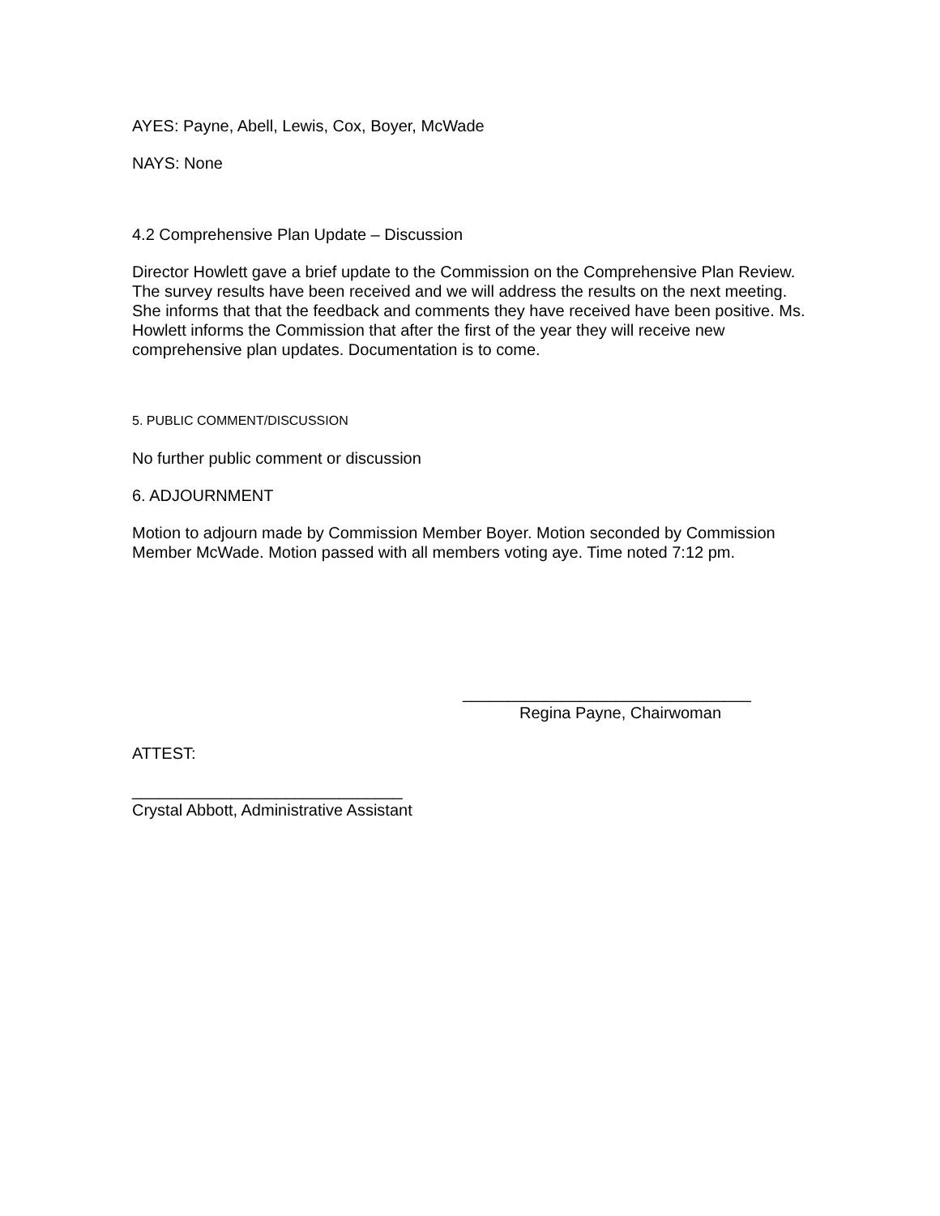AYES: Payne, Abell, Lewis, Cox, Boyer, McWade
NAYS: None
4.2 Comprehensive Plan Update – Discussion
Director Howlett gave a brief update to the Commission on the Comprehensive Plan Review. The survey results have been received and we will address the results on the next meeting. She informs that that the feedback and comments they have received have been positive. Ms. Howlett informs the Commission that after the first of the year they will receive new comprehensive plan updates. Documentation is to come.
5. PUBLIC COMMENT/DISCUSSION
No further public comment or discussion
6. ADJOURNMENT
Motion to adjourn made by Commission Member Boyer. Motion seconded by Commission Member McWade. Motion passed with all members voting aye. Time noted 7:12 pm.
________________________________
Regina Payne, Chairwoman
ATTEST:
______________________________
Crystal Abbott, Administrative Assistant